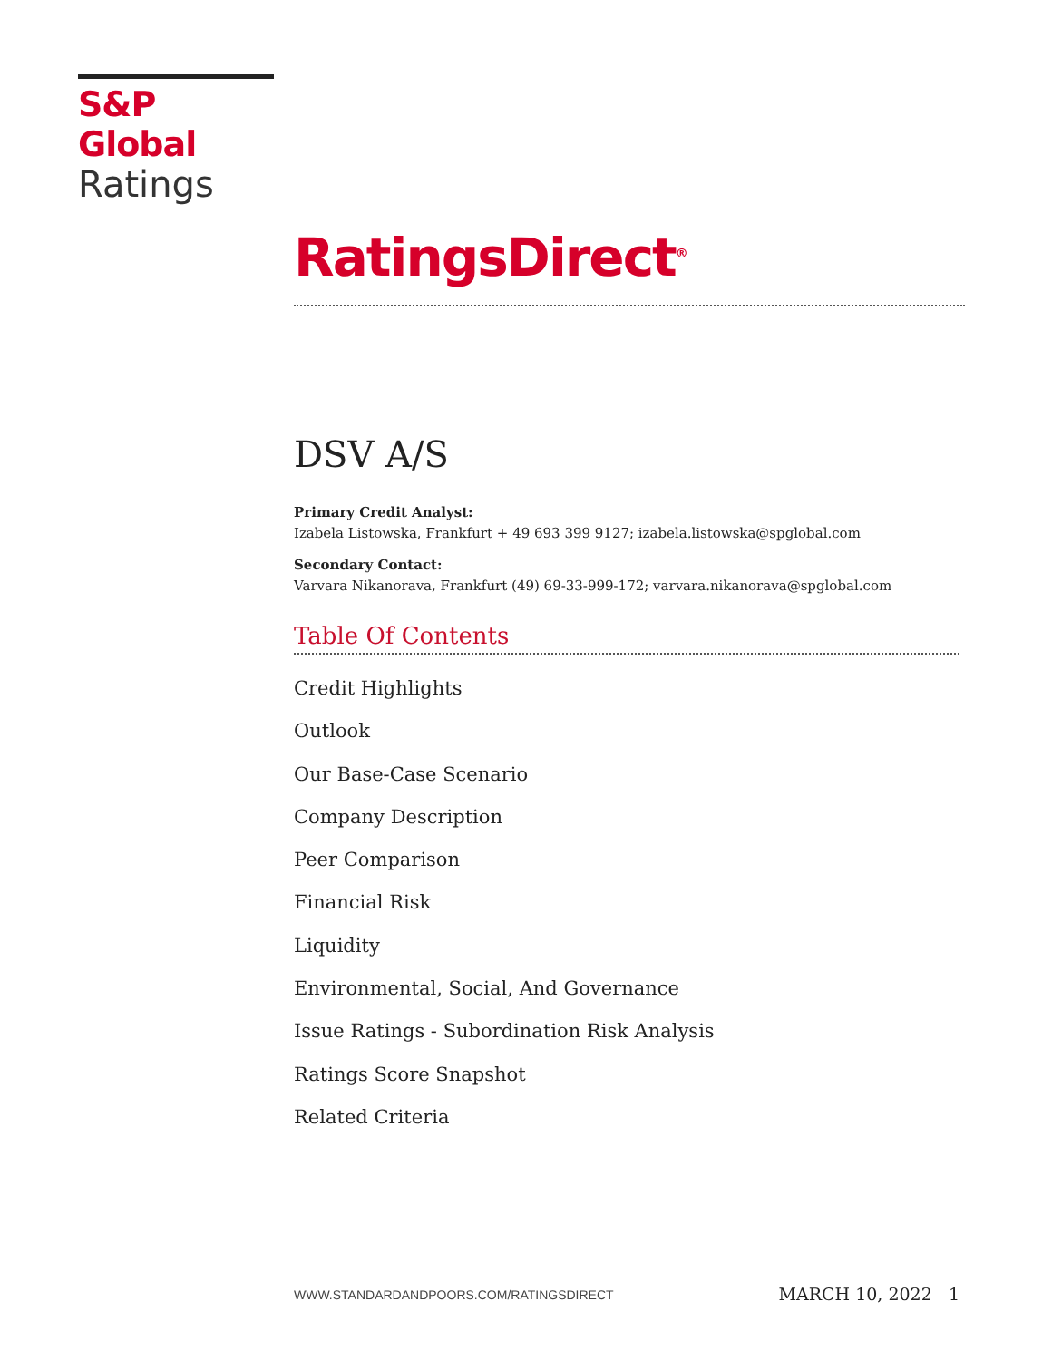S&P Global
Ratings
RatingsDirect<sup>®</sup>
DSV A/S
Primary Credit Analyst:
Izabela Listowska, Frankfurt + 49 693 399 9127; izabela.listowska@spglobal.com
Secondary Contact:
Varvara Nikanorava, Frankfurt (49) 69-33-999-172; varvara.nikanorava@spglobal.com
Table Of Contents
Credit Highlights
Outlook
Our Base-Case Scenario
Company Description
Peer Comparison
Financial Risk
Liquidity
Environmental, Social, And Governance
Issue Ratings - Subordination Risk Analysis
Ratings Score Snapshot
Related Criteria
WWW.STANDARDANDPOORS.COM/RATINGSDIRECT MARCH 10, 2022 1